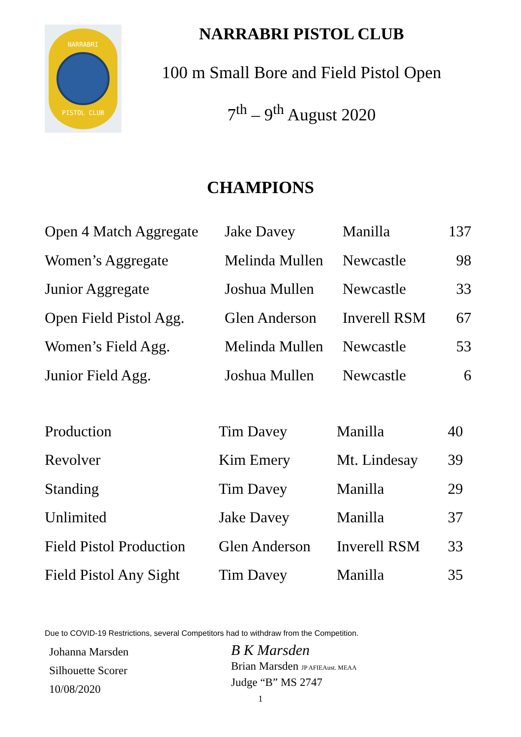NARRABRI
PISTOL CLUB
NARRABRI PISTOL CLUB
100 m Small Bore and Field Pistol Open
7<sup>th</sup> – 9<sup>th</sup> August 2020
CHAMPIONS
| Open 4 Match Aggregate | Jake Davey | Manilla | 137 |
| Women’s Aggregate | Melinda Mullen | Newcastle | 98 |
| Junior Aggregate | Joshua Mullen | Newcastle | 33 |
| Open Field Pistol Agg. | Glen Anderson | Inverell RSM | 67 |
| Women’s Field Agg. | Melinda Mullen | Newcastle | 53 |
| Junior Field Agg. | Joshua Mullen | Newcastle | 6 |
| Production | Tim Davey | Manilla | 40 |
| Revolver | Kim Emery | Mt. Lindesay | 39 |
| Standing | Tim Davey | Manilla | 29 |
| Unlimited | Jake Davey | Manilla | 37 |
| Field Pistol Production | Glen Anderson | Inverell RSM | 33 |
| Field Pistol Any Sight | Tim Davey | Manilla | 35 |
Due to COVID-19 Restrictions, several Competitors had to withdraw from the Competition.
Johanna Marsden
Silhouette Scorer
10/08/2020
B K Marsden
Brian Marsden JP AFIEAust. MEAA
Judge “B” MS 2747
1